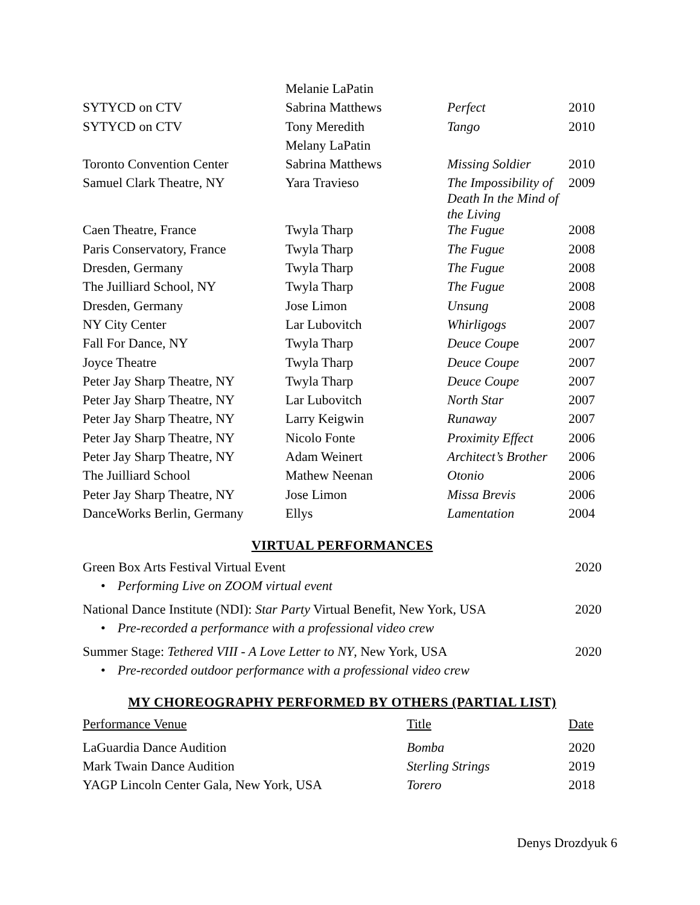| | Melanie LaPatin | | |
| SYTYCD on CTV | Sabrina Matthews | Perfect | 2010 |
| SYTYCD on CTV | Tony Meredith | Tango | 2010 |
| | Melany LaPatin | | |
| Toronto Convention Center | Sabrina Matthews | Missing Soldier | 2010 |
| Samuel Clark Theatre, NY | Yara Travieso | The Impossibility of Death In the Mind of the Living | 2009 |
| Caen Theatre, France | Twyla Tharp | The Fugue | 2008 |
| Paris Conservatory, France | Twyla Tharp | The Fugue | 2008 |
| Dresden, Germany | Twyla Tharp | The Fugue | 2008 |
| The Juilliard School, NY | Twyla Tharp | The Fugue | 2008 |
| Dresden, Germany | Jose Limon | Unsung | 2008 |
| NY City Center | Lar Lubovitch | Whirligogs | 2007 |
| Fall For Dance, NY | Twyla Tharp | Deuce Coup e | 2007 |
| Joyce Theatre | Twyla Tharp | Deuce Coupe | 2007 |
| Peter Jay Sharp Theatre, NY | Twyla Tharp | Deuce Coupe | 2007 |
| Peter Jay Sharp Theatre, NY | Lar Lubovitch | North Star | 2007 |
| Peter Jay Sharp Theatre, NY | Larry Keigwin | Runaway | 2007 |
| Peter Jay Sharp Theatre, NY | Nicolo Fonte | Proximity Effect | 2006 |
| Peter Jay Sharp Theatre, NY | Adam Weinert | Architect’s Brother | 2006 |
| The Juilliard School | Mathew Neenan | Otonio | 2006 |
| Peter Jay Sharp Theatre, NY | Jose Limon | Missa Brevis | 2006 |
| DanceWorks Berlin, Germany | Ellys | Lamentation | 2004 |
VIRTUAL PERFORMANCES
Green Box Arts Festival Virtual Event 2020
• Performing Live on ZOOM virtual event
National Dance Institute (NDI): Star Party Virtual Benefit, New York, USA 2020
• Pre-recorded a performance with a professional video crew
Summer Stage: Tethered VIII - A Love Letter to NY, New York, USA 2020
• Pre-recorded outdoor performance with a professional video crew
MY CHOREOGRAPHY PERFORMED BY OTHERS (PARTIAL LIST)
| Performance Venue | Title | Date |
| LaGuardia Dance Audition | Bomba | 2020 |
| Mark Twain Dance Audition | Sterling Strings | 2019 |
| YAGP Lincoln Center Gala, New York, USA | Torero | 2018 |
Denys Drozdyuk 6